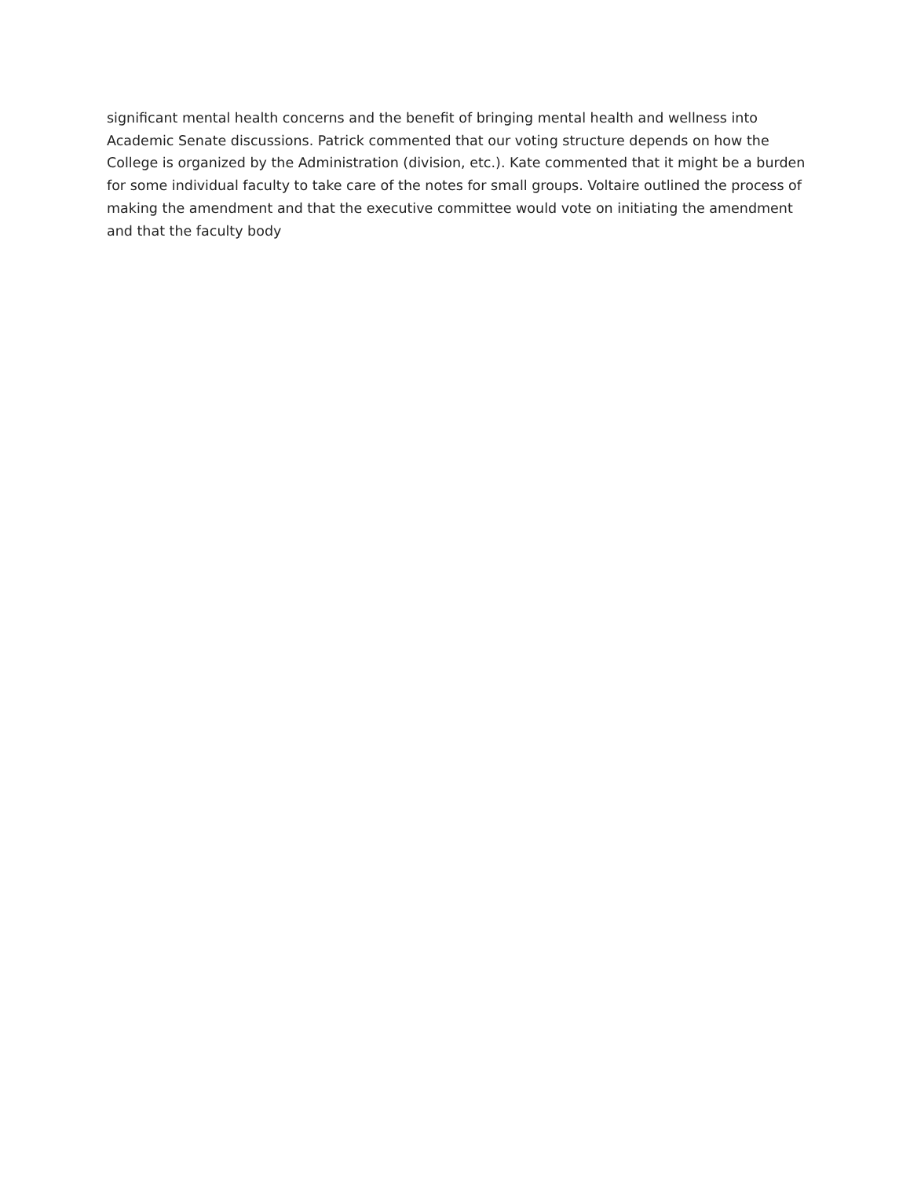significant mental health concerns and the benefit of bringing mental health and wellness into Academic Senate discussions. Patrick commented that our voting structure depends on how the College is organized by the Administration (division, etc.). Kate commented that it might be a burden for some individual faculty to take care of the notes for small groups. Voltaire outlined the process of making the amendment and that the executive committee would vote on initiating the amendment and that the faculty body